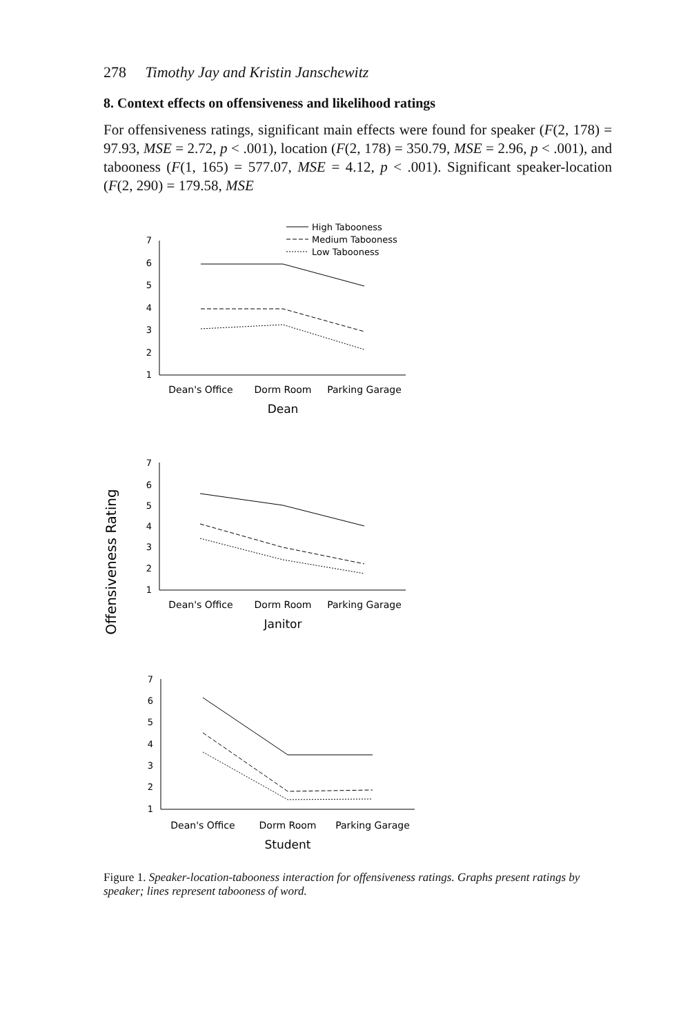278 Timothy Jay and Kristin Janschewitz
8. Context effects on offensiveness and likelihood ratings
For offensiveness ratings, significant main effects were found for speaker (F(2, 178) = 97.93, MSE = 2.72, p < .001), location (F(2, 178) = 350.79, MSE = 2.96, p < .001), and tabooness (F(1, 165) = 577.07, MSE = 4.12, p < .001). Significant speaker-location (F(2, 290) = 179.58, MSE
High Tabooness
Medium Tabooness
Low Tabooness
7
6
5
4
3
2
1
7
6
5
4
3
2
1
7
6
5
4
3
2
1
Dean's Office
Dorm Room
Parking Garage
Dean
Dean's Office
Dorm Room
Parking Garage
Janitor
Dean's Office
Dorm Room
Parking Garage
Student
Offensiveness Rating
Figure 1. Speaker-location-tabooness interaction for offensiveness ratings. Graphs present ratings by speaker; lines represent tabooness of word.